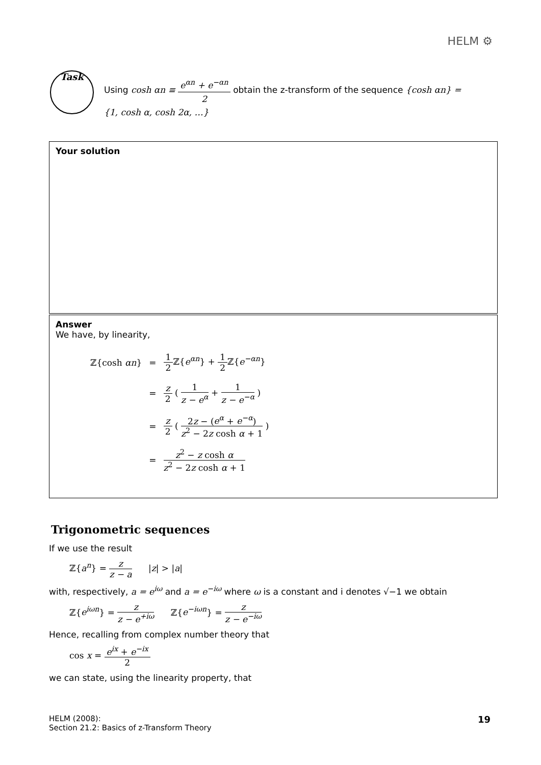HELM ⚙
Task
Using cosh αn ≡ e<sup>αn</sup> + e<sup>−αn</sup> 2 obtain the z-transform of the sequence {cosh αn} = {1, cosh α, cosh 2α, …}
Your solution
Answer
We have, by linearity,
| ℤ{cosh αn } | = | 1 2 ℤ{ e<sup>αn</sup> } + 1 2 ℤ{ e<sup>−αn</sup> } |
| | = | z 2 ( 1 z − e<sup>α</sup> + 1 z − e<sup>−α</sup> ) |
| | = | z 2 ( 2 z − ( e<sup>α</sup> + e<sup>−α</sup> ) z<sup>2</sup> − 2 z cosh α + 1 ) |
| | = | z<sup>2</sup> − z cosh α z<sup>2</sup> − 2 z cosh α + 1 |
Trigonometric sequences
If we use the result
ℤ{a<sup>n</sup>} = z z − a |z| > |a|
with, respectively, a = e<sup>iω</sup> and a = e<sup>−iω</sup> where ω is a constant and i denotes √−1 we obtain
ℤ{e<sup>iωn</sup>} = z z − e<sup>+iω</sup> ℤ{e<sup>−iωn</sup>} = z z − e<sup>−iω</sup>
Hence, recalling from complex number theory that
cos x = e<sup>ix</sup> + e<sup>−ix</sup> 2
we can state, using the linearity property, that
HELM (2008):
Section 21.2: Basics of z-Transform Theory
19